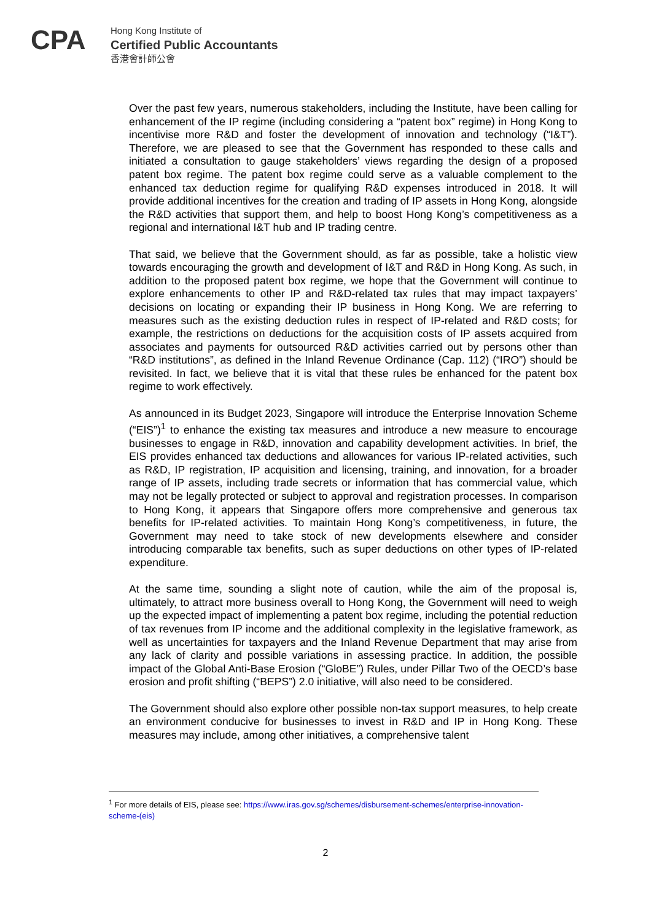CPA
Hong Kong Institute of
Certified Public Accountants
香港會計師公會
Over the past few years, numerous stakeholders, including the Institute, have been calling for enhancement of the IP regime (including considering a “patent box” regime) in Hong Kong to incentivise more R&D and foster the development of innovation and technology (“I&T”). Therefore, we are pleased to see that the Government has responded to these calls and initiated a consultation to gauge stakeholders’ views regarding the design of a proposed patent box regime. The patent box regime could serve as a valuable complement to the enhanced tax deduction regime for qualifying R&D expenses introduced in 2018. It will provide additional incentives for the creation and trading of IP assets in Hong Kong, alongside the R&D activities that support them, and help to boost Hong Kong’s competitiveness as a regional and international I&T hub and IP trading centre.
That said, we believe that the Government should, as far as possible, take a holistic view towards encouraging the growth and development of I&T and R&D in Hong Kong. As such, in addition to the proposed patent box regime, we hope that the Government will continue to explore enhancements to other IP and R&D-related tax rules that may impact taxpayers’ decisions on locating or expanding their IP business in Hong Kong. We are referring to measures such as the existing deduction rules in respect of IP-related and R&D costs; for example, the restrictions on deductions for the acquisition costs of IP assets acquired from associates and payments for outsourced R&D activities carried out by persons other than “R&D institutions”, as defined in the Inland Revenue Ordinance (Cap. 112) (“IRO”) should be revisited. In fact, we believe that it is vital that these rules be enhanced for the patent box regime to work effectively.
As announced in its Budget 2023, Singapore will introduce the Enterprise Innovation Scheme (“EIS”)<sup>1</sup> to enhance the existing tax measures and introduce a new measure to encourage businesses to engage in R&D, innovation and capability development activities. In brief, the EIS provides enhanced tax deductions and allowances for various IP-related activities, such as R&D, IP registration, IP acquisition and licensing, training, and innovation, for a broader range of IP assets, including trade secrets or information that has commercial value, which may not be legally protected or subject to approval and registration processes. In comparison to Hong Kong, it appears that Singapore offers more comprehensive and generous tax benefits for IP-related activities. To maintain Hong Kong’s competitiveness, in future, the Government may need to take stock of new developments elsewhere and consider introducing comparable tax benefits, such as super deductions on other types of IP-related expenditure.
At the same time, sounding a slight note of caution, while the aim of the proposal is, ultimately, to attract more business overall to Hong Kong, the Government will need to weigh up the expected impact of implementing a patent box regime, including the potential reduction of tax revenues from IP income and the additional complexity in the legislative framework, as well as uncertainties for taxpayers and the Inland Revenue Department that may arise from any lack of clarity and possible variations in assessing practice. In addition, the possible impact of the Global Anti-Base Erosion (“GloBE”) Rules, under Pillar Two of the OECD’s base erosion and profit shifting (“BEPS”) 2.0 initiative, will also need to be considered.
The Government should also explore other possible non-tax support measures, to help create an environment conducive for businesses to invest in R&D and IP in Hong Kong. These measures may include, among other initiatives, a comprehensive talent
<sup>1</sup> For more details of EIS, please see: https://www.iras.gov.sg/schemes/disbursement-schemes/enterprise-innovation-scheme-(eis)
2